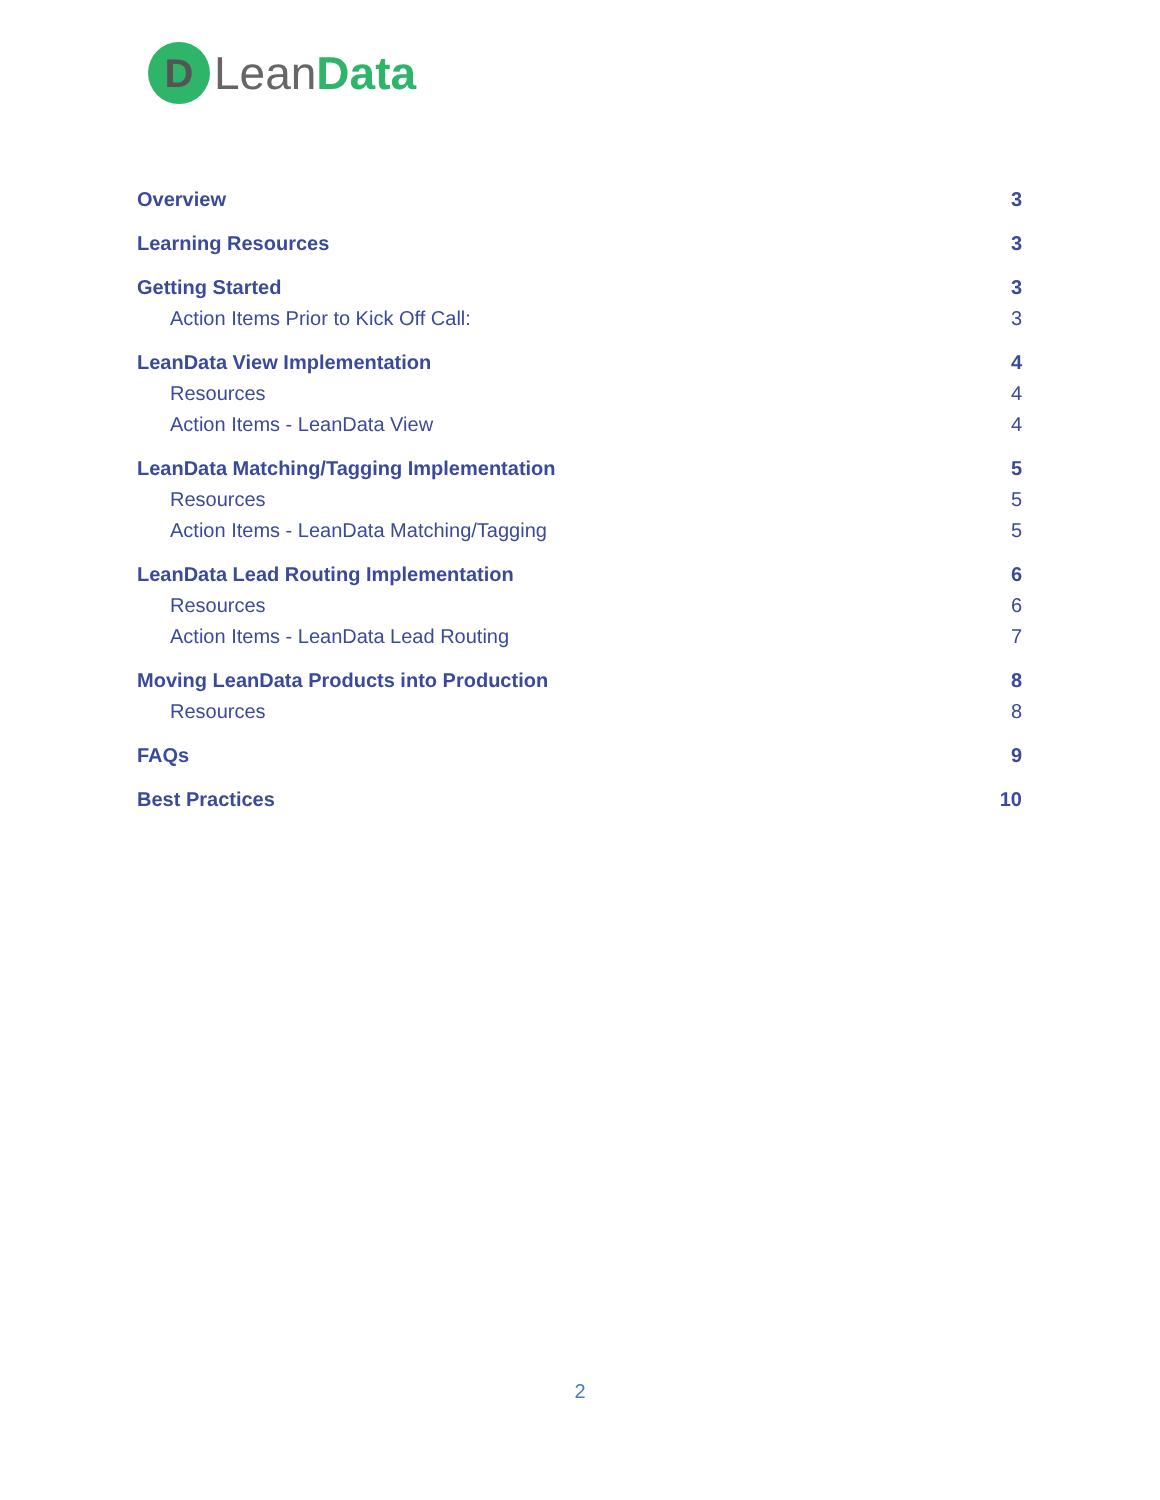D
LeanData
Overview 3
Learning Resources 3
Getting Started 3
Action Items Prior to Kick Off Call: 3
LeanData View Implementation 4
Resources 4
Action Items - LeanData View 4
LeanData Matching/Tagging Implementation 5
Resources 5
Action Items - LeanData Matching/Tagging 5
LeanData Lead Routing Implementation 6
Resources 6
Action Items - LeanData Lead Routing 7
Moving LeanData Products into Production 8
Resources 8
FAQs 9
Best Practices 10
2